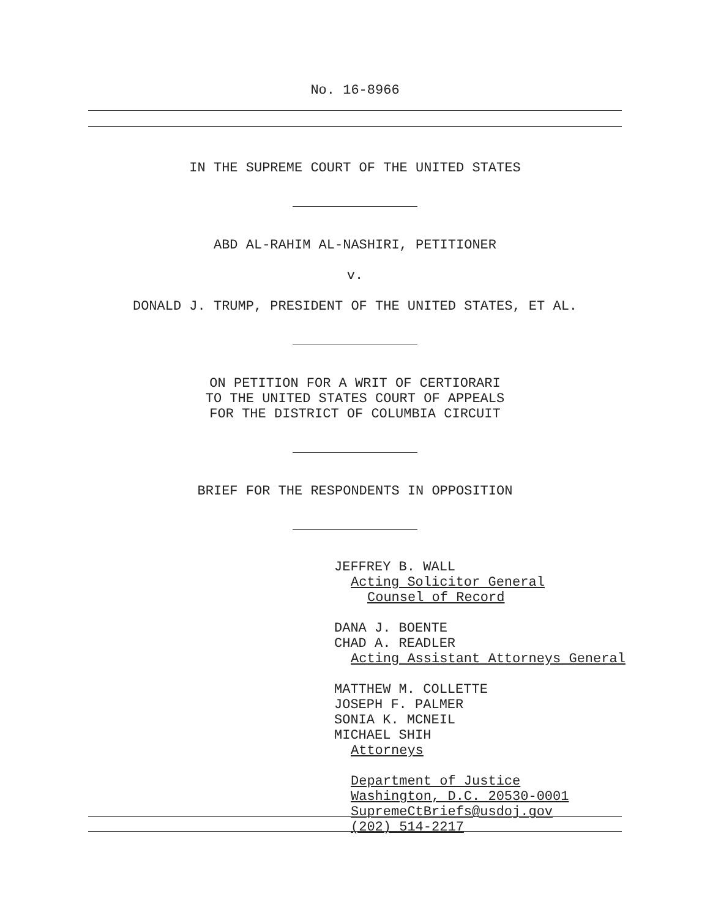No. 16-8966
IN THE SUPREME COURT OF THE UNITED STATES
ABD AL-RAHIM AL-NASHIRI, PETITIONER
v.
DONALD J. TRUMP, PRESIDENT OF THE UNITED STATES, ET AL.
ON PETITION FOR A WRIT OF CERTIORARI
TO THE UNITED STATES COURT OF APPEALS
FOR THE DISTRICT OF COLUMBIA CIRCUIT
BRIEF FOR THE RESPONDENTS IN OPPOSITION
JEFFREY B. WALL
Acting Solicitor General
Counsel of Record
DANA J. BOENTE
CHAD A. READLER
Acting Assistant Attorneys General
MATTHEW M. COLLETTE
JOSEPH F. PALMER
SONIA K. MCNEIL
MICHAEL SHIH
Attorneys
Department of Justice
Washington, D.C. 20530-0001
SupremeCtBriefs@usdoj.gov
(202) 514-2217